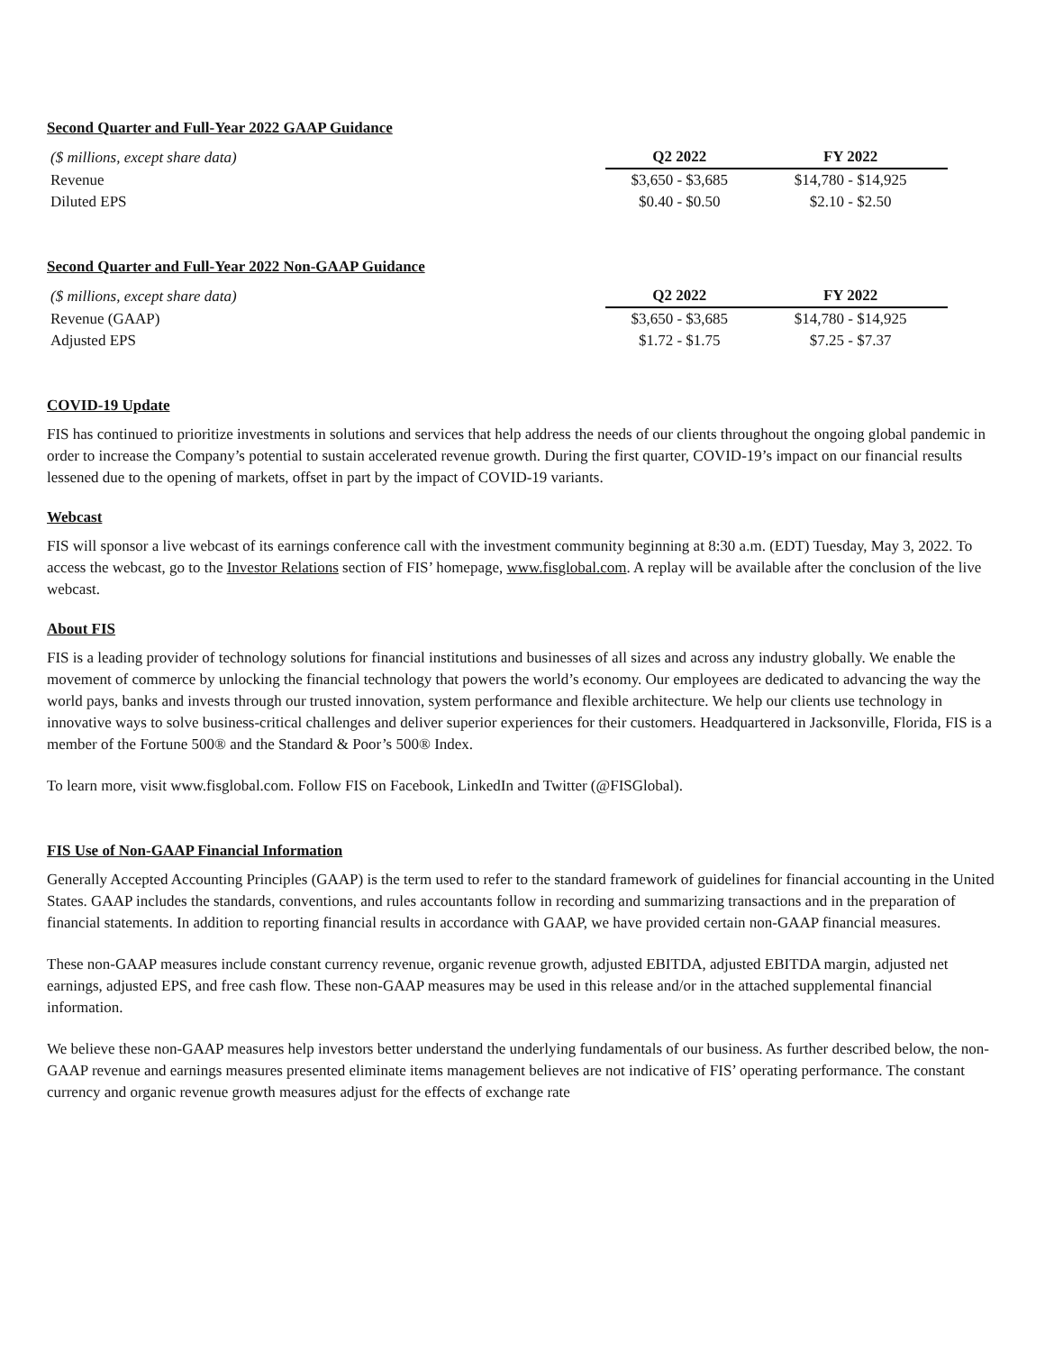Second Quarter and Full-Year 2022 GAAP Guidance
| ($ millions, except share data) | Q2 2022 | FY 2022 |
| --- | --- | --- |
| Revenue | $3,650 - $3,685 | $14,780 - $14,925 |
| Diluted EPS | $0.40 - $0.50 | $2.10 - $2.50 |
Second Quarter and Full-Year 2022 Non-GAAP Guidance
| ($ millions, except share data) | Q2 2022 | FY 2022 |
| --- | --- | --- |
| Revenue (GAAP) | $3,650 - $3,685 | $14,780 - $14,925 |
| Adjusted EPS | $1.72 - $1.75 | $7.25 - $7.37 |
COVID-19 Update
FIS has continued to prioritize investments in solutions and services that help address the needs of our clients throughout the ongoing global pandemic in order to increase the Company’s potential to sustain accelerated revenue growth. During the first quarter, COVID-19’s impact on our financial results lessened due to the opening of markets, offset in part by the impact of COVID-19 variants.
Webcast
FIS will sponsor a live webcast of its earnings conference call with the investment community beginning at 8:30 a.m. (EDT) Tuesday, May 3, 2022. To access the webcast, go to the Investor Relations section of FIS’ homepage, www.fisglobal.com. A replay will be available after the conclusion of the live webcast.
About FIS
FIS is a leading provider of technology solutions for financial institutions and businesses of all sizes and across any industry globally. We enable the movement of commerce by unlocking the financial technology that powers the world’s economy. Our employees are dedicated to advancing the way the world pays, banks and invests through our trusted innovation, system performance and flexible architecture. We help our clients use technology in innovative ways to solve business-critical challenges and deliver superior experiences for their customers. Headquartered in Jacksonville, Florida, FIS is a member of the Fortune 500® and the Standard & Poor’s 500® Index.
To learn more, visit www.fisglobal.com. Follow FIS on Facebook, LinkedIn and Twitter (@FISGlobal).
FIS Use of Non-GAAP Financial Information
Generally Accepted Accounting Principles (GAAP) is the term used to refer to the standard framework of guidelines for financial accounting in the United States. GAAP includes the standards, conventions, and rules accountants follow in recording and summarizing transactions and in the preparation of financial statements. In addition to reporting financial results in accordance with GAAP, we have provided certain non-GAAP financial measures.
These non-GAAP measures include constant currency revenue, organic revenue growth, adjusted EBITDA, adjusted EBITDA margin, adjusted net earnings, adjusted EPS, and free cash flow. These non-GAAP measures may be used in this release and/or in the attached supplemental financial information.
We believe these non-GAAP measures help investors better understand the underlying fundamentals of our business. As further described below, the non-GAAP revenue and earnings measures presented eliminate items management believes are not indicative of FIS’ operating performance. The constant currency and organic revenue growth measures adjust for the effects of exchange rate